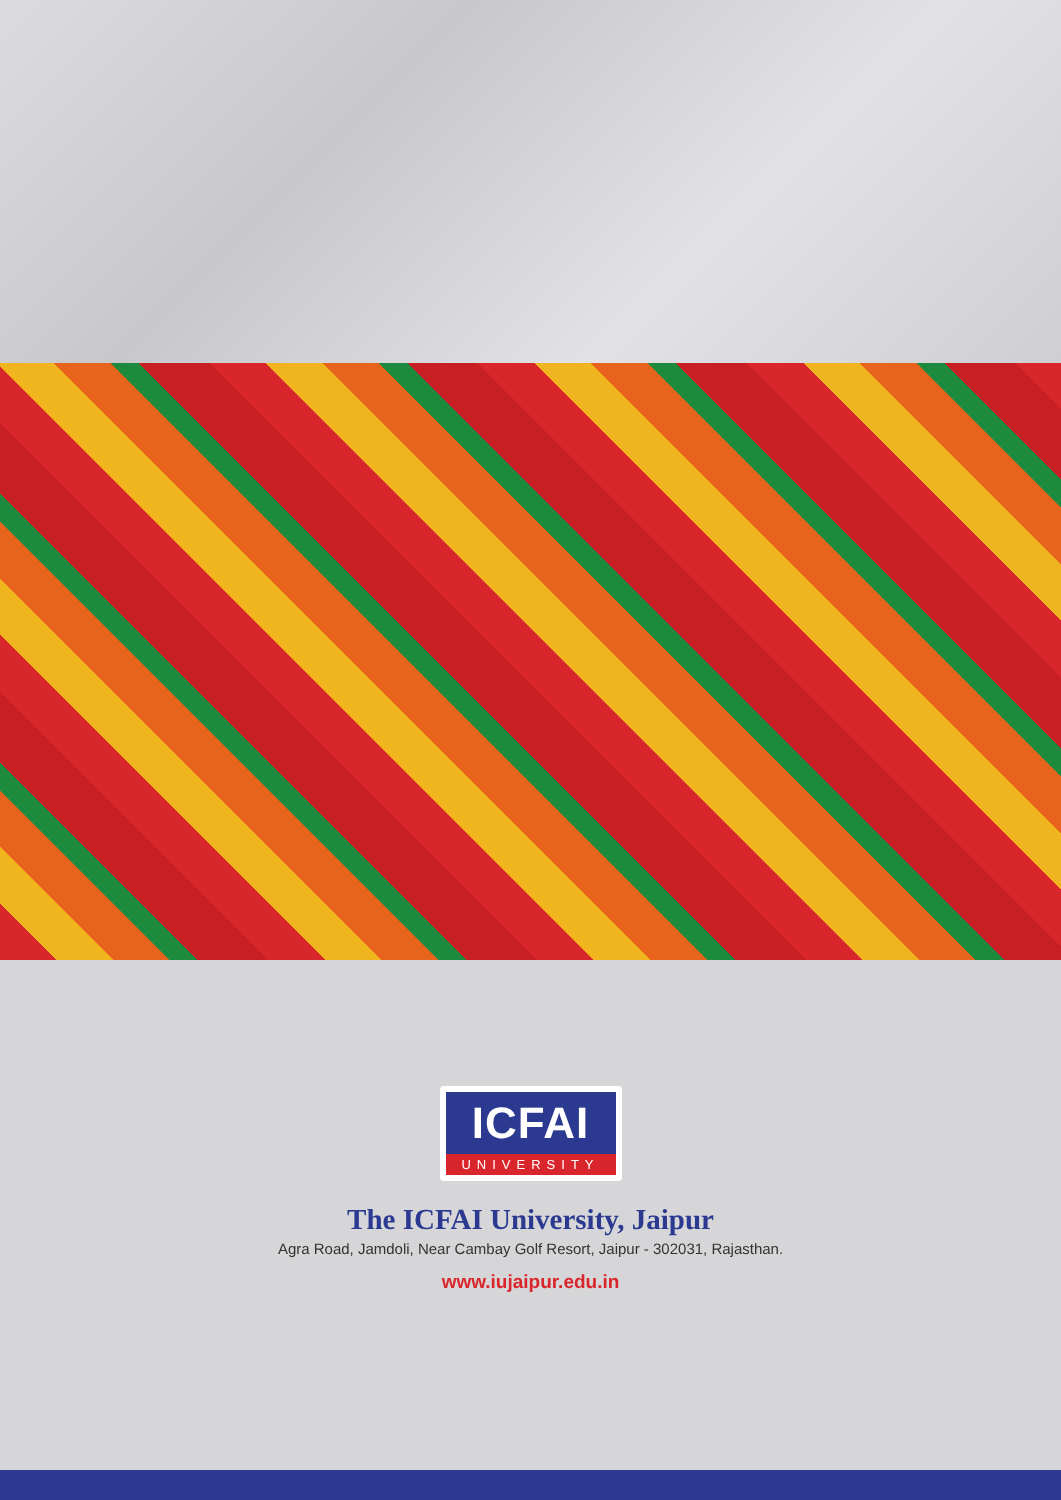ICFAI
UNIVERSITY
The ICFAI University, Jaipur
Agra Road, Jamdoli, Near Cambay Golf Resort, Jaipur - 302031, Rajasthan.
www.iujaipur.edu.in